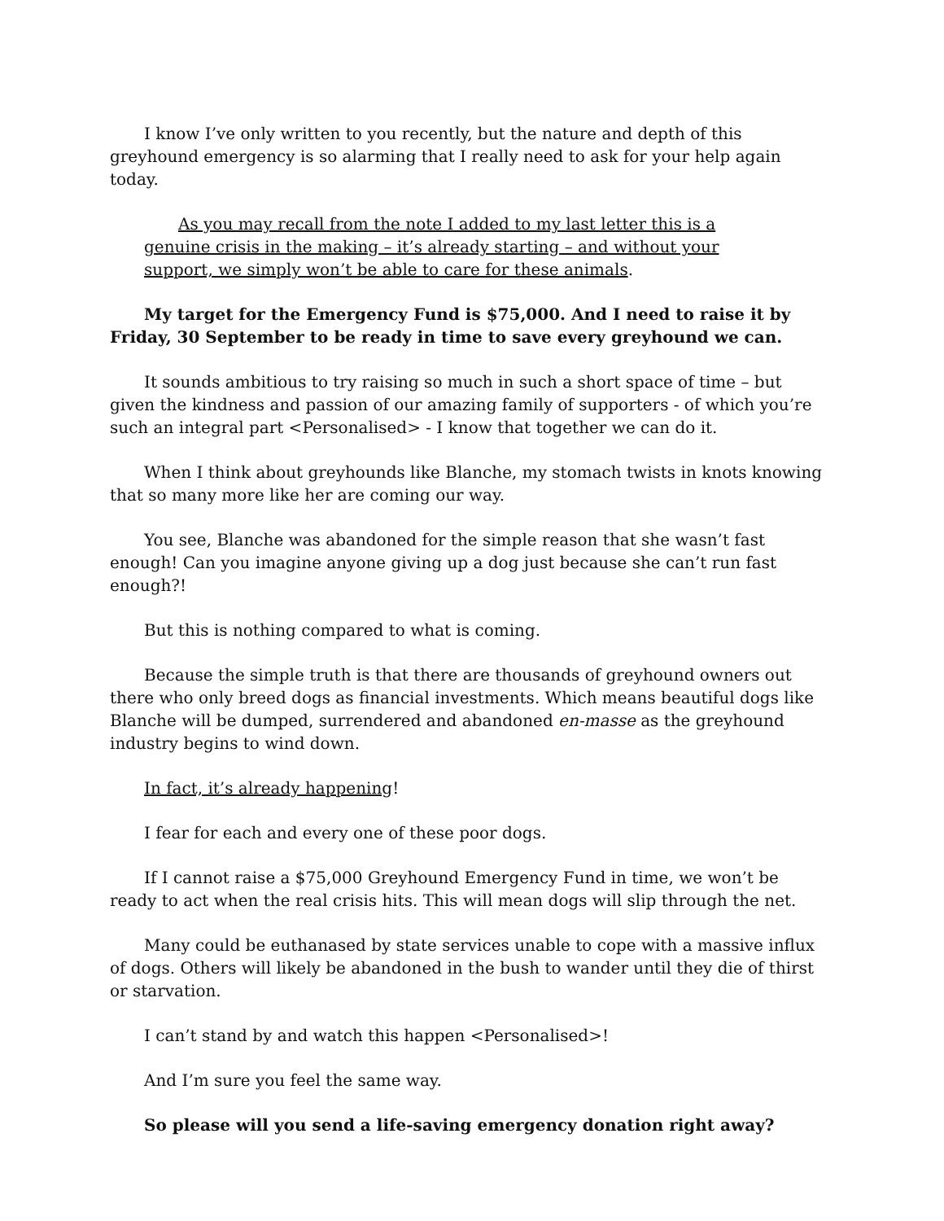I know I’ve only written to you recently, but the nature and depth of this greyhound emergency is so alarming that I really need to ask for your help again today.
As you may recall from the note I added to my last letter this is a genuine crisis in the making – it’s already starting – and without your support, we simply won’t be able to care for these animals.
My target for the Emergency Fund is $75,000. And I need to raise it by Friday, 30 September to be ready in time to save every greyhound we can.
It sounds ambitious to try raising so much in such a short space of time – but given the kindness and passion of our amazing family of supporters - of which you’re such an integral part <Personalised> - I know that together we can do it.
When I think about greyhounds like Blanche, my stomach twists in knots knowing that so many more like her are coming our way.
You see, Blanche was abandoned for the simple reason that she wasn’t fast enough! Can you imagine anyone giving up a dog just because she can’t run fast enough?!
But this is nothing compared to what is coming.
Because the simple truth is that there are thousands of greyhound owners out there who only breed dogs as financial investments. Which means beautiful dogs like Blanche will be dumped, surrendered and abandoned en-masse as the greyhound industry begins to wind down.
In fact, it’s already happening!
I fear for each and every one of these poor dogs.
If I cannot raise a $75,000 Greyhound Emergency Fund in time, we won’t be ready to act when the real crisis hits. This will mean dogs will slip through the net.
Many could be euthanased by state services unable to cope with a massive influx of dogs. Others will likely be abandoned in the bush to wander until they die of thirst or starvation.
I can’t stand by and watch this happen <Personalised>!
And I’m sure you feel the same way.
So please will you send a life-saving emergency donation right away?